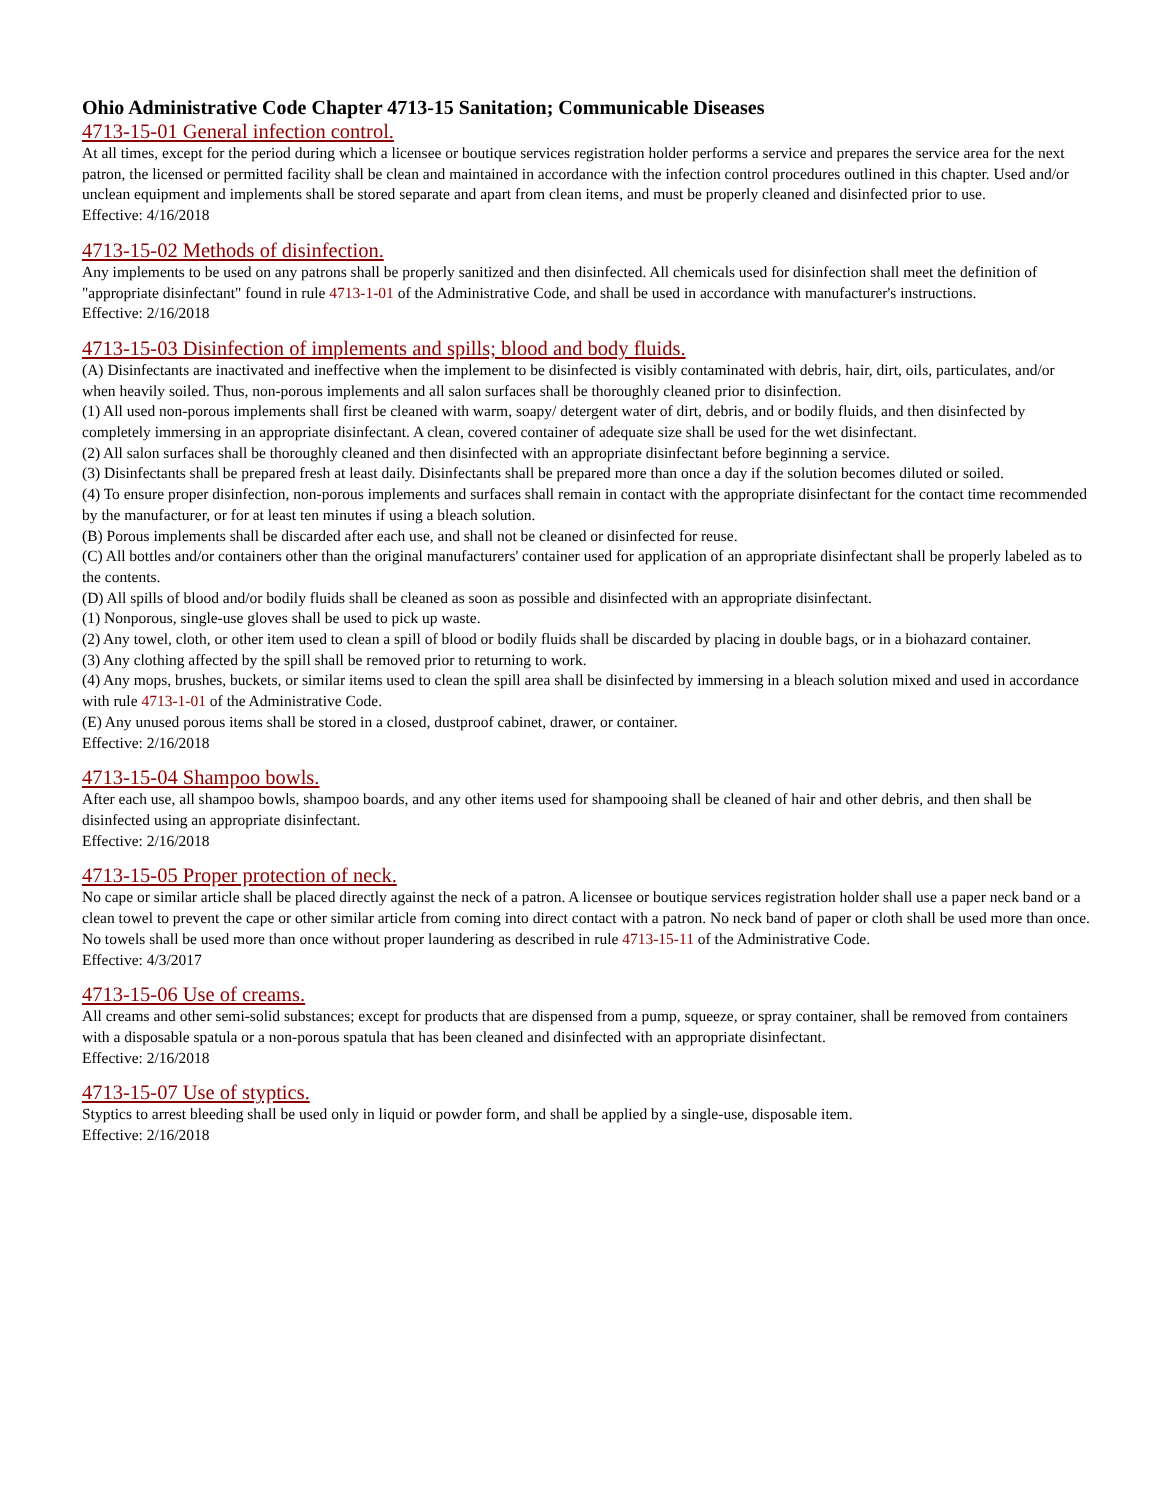Ohio Administrative Code Chapter 4713-15 Sanitation; Communicable Diseases
4713-15-01 General infection control.
At all times, except for the period during which a licensee or boutique services registration holder performs a service and prepares the service area for the next patron, the licensed or permitted facility shall be clean and maintained in accordance with the infection control procedures outlined in this chapter. Used and/or unclean equipment and implements shall be stored separate and apart from clean items, and must be properly cleaned and disinfected prior to use.
Effective: 4/16/2018
4713-15-02 Methods of disinfection.
Any implements to be used on any patrons shall be properly sanitized and then disinfected. All chemicals used for disinfection shall meet the definition of "appropriate disinfectant" found in rule 4713-1-01 of the Administrative Code, and shall be used in accordance with manufacturer's instructions.
Effective: 2/16/2018
4713-15-03 Disinfection of implements and spills; blood and body fluids.
(A) Disinfectants are inactivated and ineffective when the implement to be disinfected is visibly contaminated with debris, hair, dirt, oils, particulates, and/or when heavily soiled. Thus, non-porous implements and all salon surfaces shall be thoroughly cleaned prior to disinfection.
(1) All used non-porous implements shall first be cleaned with warm, soapy/ detergent water of dirt, debris, and or bodily fluids, and then disinfected by completely immersing in an appropriate disinfectant. A clean, covered container of adequate size shall be used for the wet disinfectant.
(2) All salon surfaces shall be thoroughly cleaned and then disinfected with an appropriate disinfectant before beginning a service.
(3) Disinfectants shall be prepared fresh at least daily. Disinfectants shall be prepared more than once a day if the solution becomes diluted or soiled.
(4) To ensure proper disinfection, non-porous implements and surfaces shall remain in contact with the appropriate disinfectant for the contact time recommended by the manufacturer, or for at least ten minutes if using a bleach solution.
(B) Porous implements shall be discarded after each use, and shall not be cleaned or disinfected for reuse.
(C) All bottles and/or containers other than the original manufacturers' container used for application of an appropriate disinfectant shall be properly labeled as to the contents.
(D) All spills of blood and/or bodily fluids shall be cleaned as soon as possible and disinfected with an appropriate disinfectant.
(1) Nonporous, single-use gloves shall be used to pick up waste.
(2) Any towel, cloth, or other item used to clean a spill of blood or bodily fluids shall be discarded by placing in double bags, or in a biohazard container.
(3) Any clothing affected by the spill shall be removed prior to returning to work.
(4) Any mops, brushes, buckets, or similar items used to clean the spill area shall be disinfected by immersing in a bleach solution mixed and used in accordance with rule 4713-1-01 of the Administrative Code.
(E) Any unused porous items shall be stored in a closed, dustproof cabinet, drawer, or container.
Effective: 2/16/2018
4713-15-04 Shampoo bowls.
After each use, all shampoo bowls, shampoo boards, and any other items used for shampooing shall be cleaned of hair and other debris, and then shall be disinfected using an appropriate disinfectant.
Effective: 2/16/2018
4713-15-05 Proper protection of neck.
No cape or similar article shall be placed directly against the neck of a patron. A licensee or boutique services registration holder shall use a paper neck band or a clean towel to prevent the cape or other similar article from coming into direct contact with a patron. No neck band of paper or cloth shall be used more than once. No towels shall be used more than once without proper laundering as described in rule 4713-15-11 of the Administrative Code.
Effective: 4/3/2017
4713-15-06 Use of creams.
All creams and other semi-solid substances; except for products that are dispensed from a pump, squeeze, or spray container, shall be removed from containers with a disposable spatula or a non-porous spatula that has been cleaned and disinfected with an appropriate disinfectant.
Effective: 2/16/2018
4713-15-07 Use of styptics.
Styptics to arrest bleeding shall be used only in liquid or powder form, and shall be applied by a single-use, disposable item.
Effective: 2/16/2018